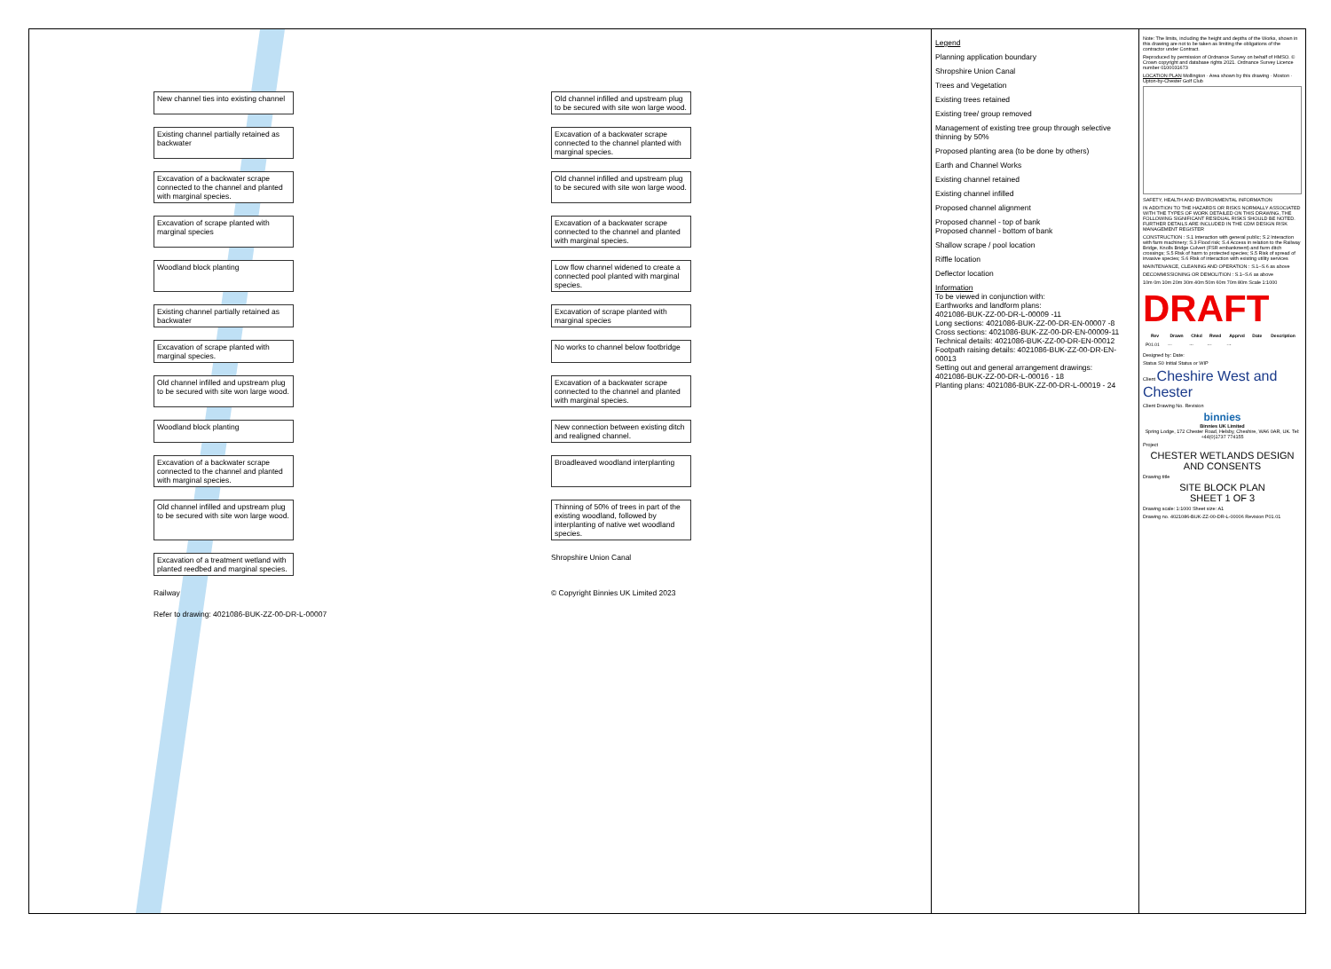New channel ties into existing channel
Old channel infilled and upstream plug to be secured with site won large wood.
Existing channel partially retained as backwater
Excavation of a backwater scrape connected to the channel planted with marginal species.
Excavation of a backwater scrape connected to the channel and planted with marginal species.
Old channel infilled and upstream plug to be secured with site won large wood.
Excavation of scrape planted with marginal species
Excavation of a backwater scrape connected to the channel and planted with marginal species.
Woodland block planting
Low flow channel widened to create a connected pool planted with marginal species.
Existing channel partially retained as backwater
Excavation of scrape planted with marginal species
Excavation of scrape planted with marginal species.
No works to channel below footbridge
Old channel infilled and upstream plug to be secured with site won large wood.
Excavation of a backwater scrape connected to the channel and planted with marginal species.
Woodland block planting
New connection between existing ditch and realigned channel.
Excavation of a backwater scrape connected to the channel and planted with marginal species.
Broadleaved woodland interplanting
Old channel infilled and upstream plug to be secured with site won large wood.
Thinning of 50% of trees in part of the existing woodland, followed by interplanting of native wet woodland species.
Excavation of a treatment wetland with planted reedbed and marginal species.
Shropshire Union Canal
Railway
© Copyright Binnies UK Limited 2023
Refer to drawing: 4021086-BUK-ZZ-00-DR-L-00007
Legend
Planning application boundary
Shropshire Union Canal
Trees and Vegetation
Existing trees retained
Existing tree/ group removed
Management of existing tree group through selective thinning by 50%
Proposed planting area (to be done by others)
Earth and Channel Works
Existing channel retained
Existing channel infilled
Proposed channel alignment
Proposed channel - top of bank
Proposed channel - bottom of bank
Shallow scrape / pool location
Riffle location
Deflector location
Information
To be viewed in conjunction with:
Earthworks and landform plans:
4021086-BUK-ZZ-00-DR-L-00009 -11
Long sections: 4021086-BUK-ZZ-00-DR-EN-00007 -8
Cross sections: 4021086-BUK-ZZ-00-DR-EN-00009-11
Technical details: 4021086-BUK-ZZ-00-DR-EN-00012
Footpath raising details: 4021086-BUK-ZZ-00-DR-EN-00013
Setting out and general arrangement drawings:
4021086-BUK-ZZ-00-DR-L-00016 - 18
Planting plans: 4021086-BUK-ZZ-00-DR-L-00019 - 24
Note: The limits, including the height and depths of the Works, shown in this drawing are not to be taken as limiting the obligations of the contractor under Contract.
Reproduced by permission of Ordnance Survey on behalf of HMSO. © Crown copyright and database rights 2021. Ordnance Survey Licence number 0100031673
LOCATION PLAN Mollington · Area shown by this drawing · Moston · Upton-by-Chester Golf Club
SAFETY, HEALTH AND ENVIRONMENTAL INFORMATION
IN ADDITION TO THE HAZARDS OR RISKS NORMALLY ASSOCIATED WITH THE TYPES OF WORK DETAILED ON THIS DRAWING, THE FOLLOWING SIGNIFICANT RESIDUAL RISKS SHOULD BE NOTED. FURTHER DETAILS ARE INCLUDED IN THE CDM DESIGN RISK MANAGEMENT REGISTER
CONSTRUCTION : S.1 Interaction with general public; S.2 Interaction with farm machinery; S.3 Flood risk; S.4 Access in relation to the Railway Bridge, Knolls Bridge Culvert (FSR embankment) and farm ditch crossings; S.5 Risk of harm to protected species; S.5 Risk of spread of invasive species; S.6 Risk of interaction with existing utility services
MAINTENANCE, CLEANING AND OPERATION : S.1–S.6 as above
DECOMMISSIONING OR DEMOLITION : S.1–S.6 as above
10m 0m 10m 20m 30m 40m 50m 60m 70m 80m Scale 1:1000
DRAFT
| Rev | Drawn | Chkd | Rvwd | Apprvd | Date | Description |
| --- | --- | --- | --- | --- | --- | --- |
| P01.01 | --- | --- | --- | --- | | |
Designed by: Date:
Status S0 Initial Status or WIP
Client Cheshire West and Chester
Client Drawing No. Revision
binnies
Binnies UK Limited
Spring Lodge, 172 Chester Road, Helsby, Cheshire, WA6 0AR, UK. Tel: +44(0)1737 774155
Project
CHESTER WETLANDS DESIGN AND CONSENTS
Drawing title
SITE BLOCK PLAN
SHEET 1 OF 3
Drawing scale: 1:1000 Sheet size: A1
Drawing no. 4021086-BUK-ZZ-00-DR-L-00006 Revision P01.01